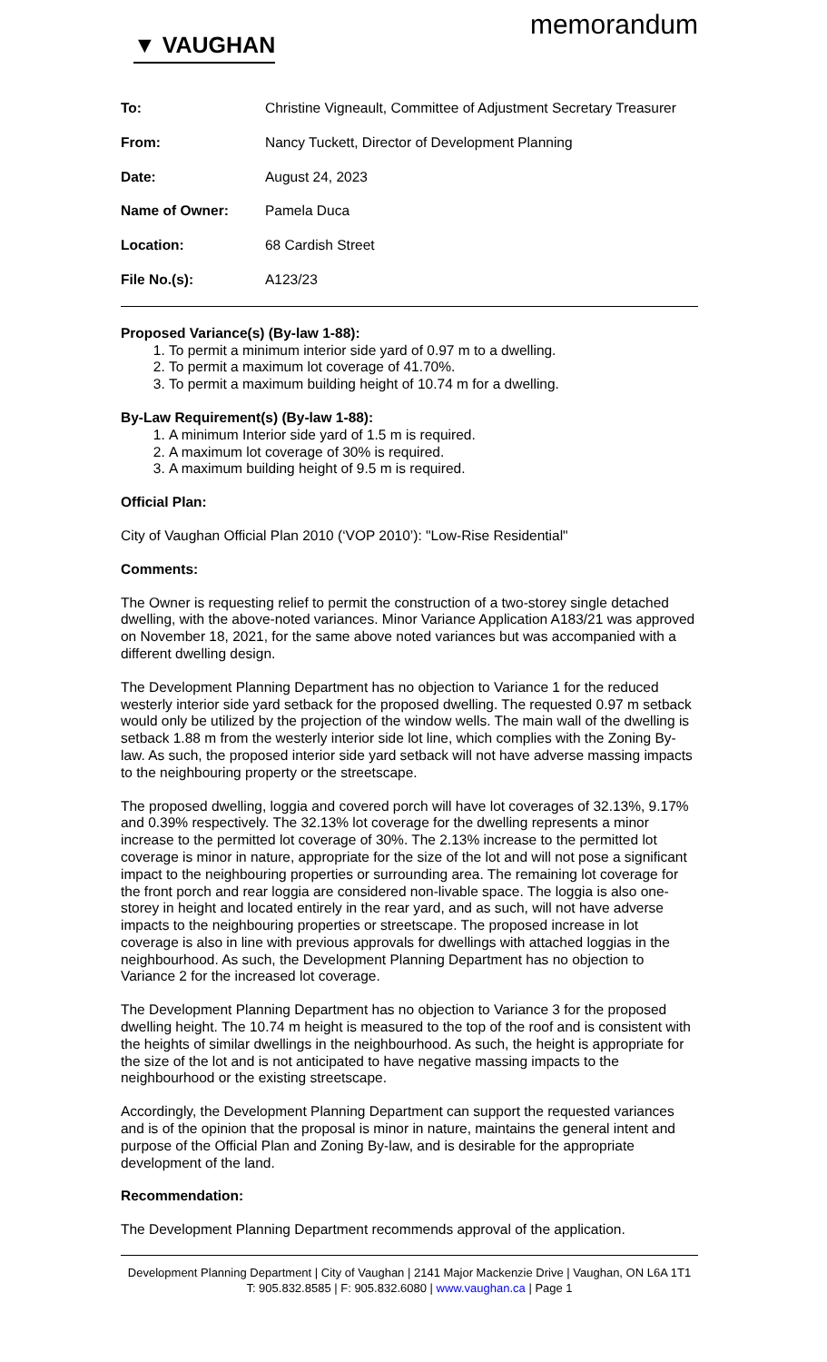▼ VAUGHAN
memorandum
To: Christine Vigneault, Committee of Adjustment Secretary Treasurer
From: Nancy Tuckett, Director of Development Planning
Date: August 24, 2023
Name of Owner: Pamela Duca
Location: 68 Cardish Street
File No.(s): A123/23
Proposed Variance(s) (By-law 1-88):
1. To permit a minimum interior side yard of 0.97 m to a dwelling.
2. To permit a maximum lot coverage of 41.70%.
3. To permit a maximum building height of 10.74 m for a dwelling.
By-Law Requirement(s) (By-law 1-88):
1. A minimum Interior side yard of 1.5 m is required.
2. A maximum lot coverage of 30% is required.
3. A maximum building height of 9.5 m is required.
Official Plan:
City of Vaughan Official Plan 2010 (‘VOP 2010’): "Low-Rise Residential"
Comments:
The Owner is requesting relief to permit the construction of a two-storey single detached dwelling, with the above-noted variances. Minor Variance Application A183/21 was approved on November 18, 2021, for the same above noted variances but was accompanied with a different dwelling design.
The Development Planning Department has no objection to Variance 1 for the reduced westerly interior side yard setback for the proposed dwelling. The requested 0.97 m setback would only be utilized by the projection of the window wells. The main wall of the dwelling is setback 1.88 m from the westerly interior side lot line, which complies with the Zoning By-law. As such, the proposed interior side yard setback will not have adverse massing impacts to the neighbouring property or the streetscape.
The proposed dwelling, loggia and covered porch will have lot coverages of 32.13%, 9.17% and 0.39% respectively. The 32.13% lot coverage for the dwelling represents a minor increase to the permitted lot coverage of 30%. The 2.13% increase to the permitted lot coverage is minor in nature, appropriate for the size of the lot and will not pose a significant impact to the neighbouring properties or surrounding area. The remaining lot coverage for the front porch and rear loggia are considered non-livable space. The loggia is also one-storey in height and located entirely in the rear yard, and as such, will not have adverse impacts to the neighbouring properties or streetscape. The proposed increase in lot coverage is also in line with previous approvals for dwellings with attached loggias in the neighbourhood. As such, the Development Planning Department has no objection to Variance 2 for the increased lot coverage.
The Development Planning Department has no objection to Variance 3 for the proposed dwelling height. The 10.74 m height is measured to the top of the roof and is consistent with the heights of similar dwellings in the neighbourhood. As such, the height is appropriate for the size of the lot and is not anticipated to have negative massing impacts to the neighbourhood or the existing streetscape.
Accordingly, the Development Planning Department can support the requested variances and is of the opinion that the proposal is minor in nature, maintains the general intent and purpose of the Official Plan and Zoning By-law, and is desirable for the appropriate development of the land.
Recommendation:
The Development Planning Department recommends approval of the application.
Development Planning Department | City of Vaughan | 2141 Major Mackenzie Drive | Vaughan, ON L6A 1T1
T: 905.832.8585 | F: 905.832.6080 | www.vaughan.ca | Page 1